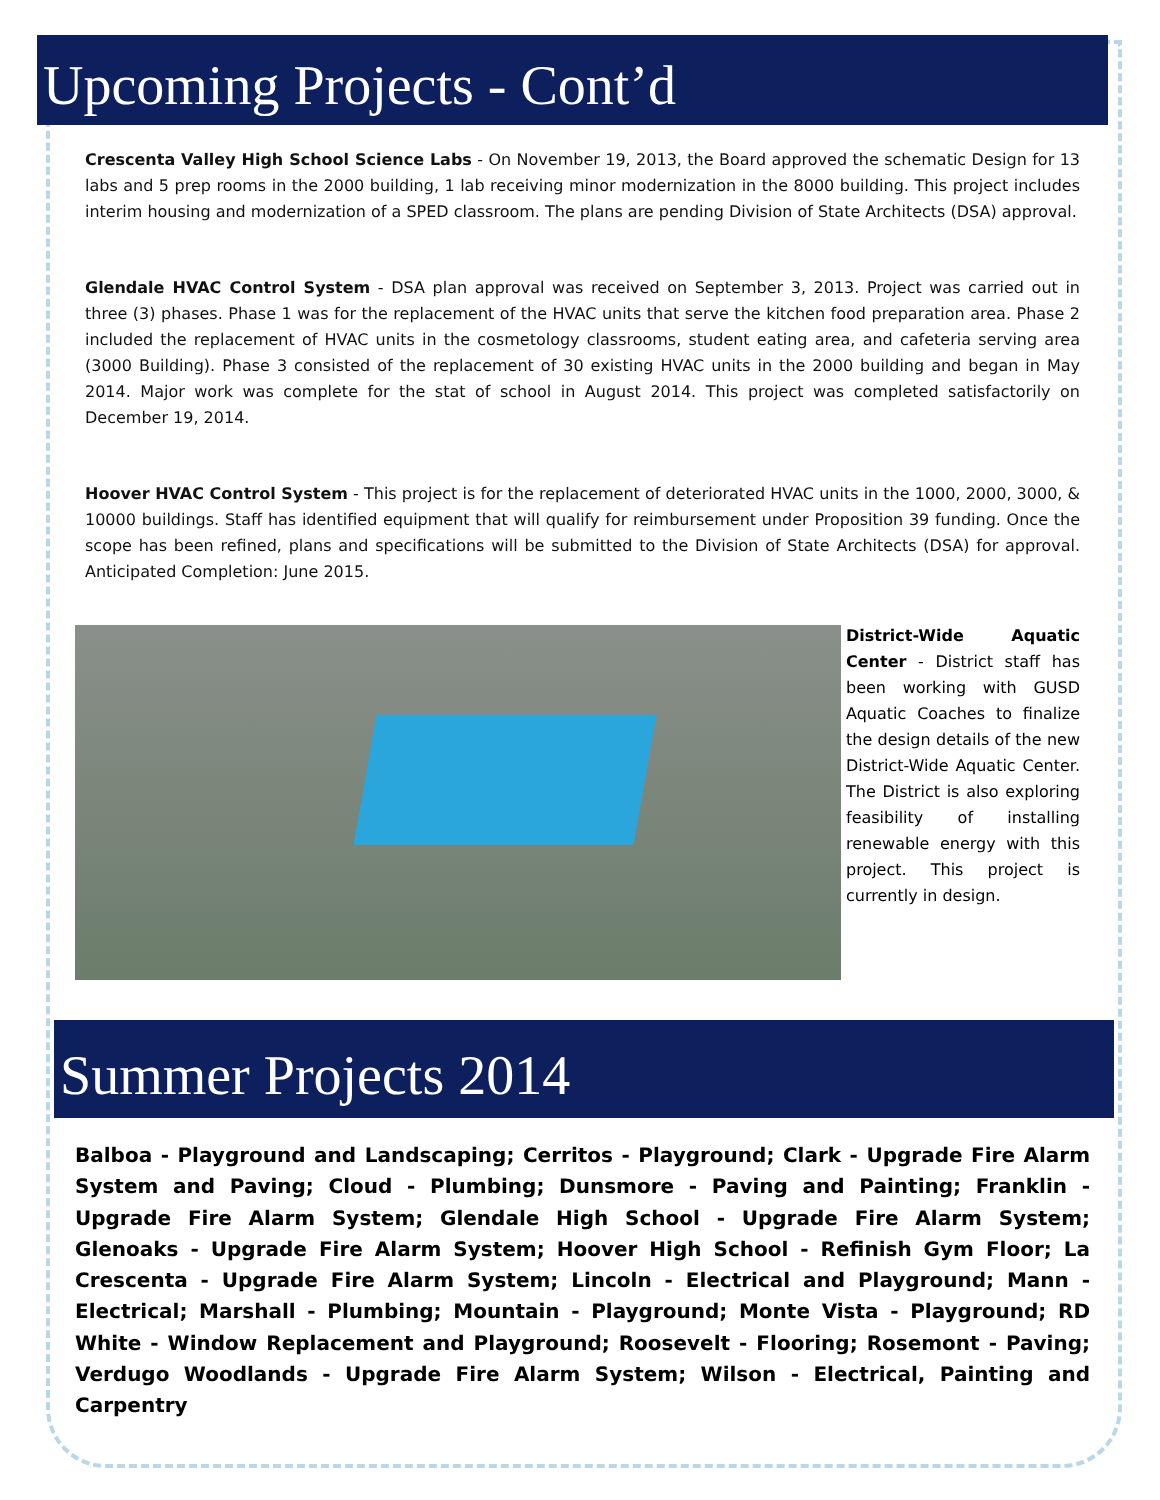Upcoming Projects - Cont’d
Crescenta Valley High School Science Labs - On November 19, 2013, the Board approved the schematic Design for 13 labs and 5 prep rooms in the 2000 building, 1 lab receiving minor modernization in the 8000 building. This project includes interim housing and modernization of a SPED classroom. The plans are pending Division of State Architects (DSA) approval.
Glendale HVAC Control System - DSA plan approval was received on September 3, 2013. Project was carried out in three (3) phases. Phase 1 was for the replacement of the HVAC units that serve the kitchen food preparation area. Phase 2 included the replacement of HVAC units in the cosmetology classrooms, student eating area, and cafeteria serving area (3000 Building). Phase 3 consisted of the replacement of 30 existing HVAC units in the 2000 building and began in May 2014. Major work was complete for the stat of school in August 2014. This project was completed satisfactorily on December 19, 2014.
Hoover HVAC Control System - This project is for the replacement of deteriorated HVAC units in the 1000, 2000, 3000, & 10000 buildings. Staff has identified equipment that will qualify for reimbursement under Proposition 39 funding. Once the scope has been refined, plans and specifications will be submitted to the Division of State Architects (DSA) for approval. Anticipated Completion: June 2015.
District-Wide Aquatic Center - District staff has been working with GUSD Aquatic Coaches to finalize the design details of the new District-Wide Aquatic Center. The District is also exploring feasibility of installing renewable energy with this project. This project is currently in design.
Summer Projects 2014
Balboa - Playground and Landscaping; Cerritos - Playground; Clark - Upgrade Fire Alarm System and Paving; Cloud - Plumbing; Dunsmore - Paving and Painting; Franklin - Upgrade Fire Alarm System; Glendale High School - Upgrade Fire Alarm System; Glenoaks - Upgrade Fire Alarm System; Hoover High School - Refinish Gym Floor; La Crescenta - Upgrade Fire Alarm System; Lincoln - Electrical and Playground; Mann - Electrical; Marshall - Plumbing; Mountain - Playground; Monte Vista - Playground; RD White - Window Replacement and Playground; Roosevelt - Flooring; Rosemont - Paving; Verdugo Woodlands - Upgrade Fire Alarm System; Wilson - Electrical, Painting and Carpentry